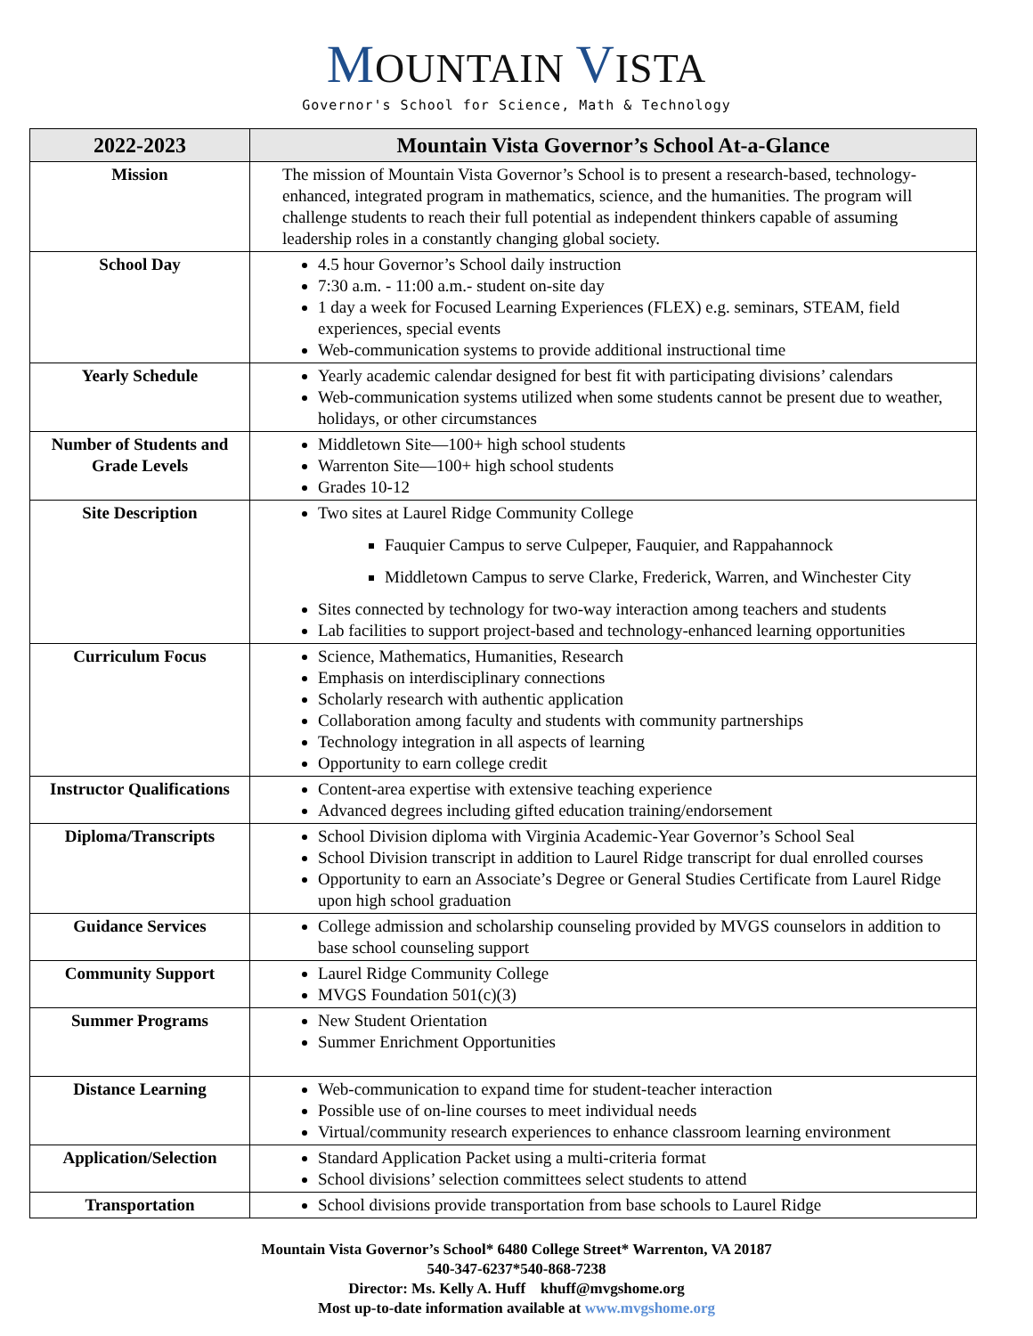MOUNTAIN VISTA
Governor's School for Science, Math & Technology
| 2022-2023 | Mountain Vista Governor’s School At-a-Glance |
| --- | --- |
| Mission | The mission of Mountain Vista Governor’s School is to present a research-based, technology-enhanced, integrated program in mathematics, science, and the humanities. The program will challenge students to reach their full potential as independent thinkers capable of assuming leadership roles in a constantly changing global society. |
| School Day | 4.5 hour Governor’s School daily instruction 7:30 a.m. - 11:00 a.m.- student on-site day 1 day a week for Focused Learning Experiences (FLEX) e.g. seminars, STEAM, field experiences, special events Web-communication systems to provide additional instructional time |
| Yearly Schedule | Yearly academic calendar designed for best fit with participating divisions’ calendars Web-communication systems utilized when some students cannot be present due to weather, holidays, or other circumstances |
| Number of Students and Grade Levels | Middletown Site—100+ high school students Warrenton Site—100+ high school students Grades 10-12 |
| Site Description | Two sites at Laurel Ridge Community College Fauquier Campus to serve Culpeper, Fauquier, and Rappahannock Middletown Campus to serve Clarke, Frederick, Warren, and Winchester City Sites connected by technology for two-way interaction among teachers and students Lab facilities to support project-based and technology-enhanced learning opportunities |
| Curriculum Focus | Science, Mathematics, Humanities, Research Emphasis on interdisciplinary connections Scholarly research with authentic application Collaboration among faculty and students with community partnerships Technology integration in all aspects of learning Opportunity to earn college credit |
| Instructor Qualifications | Content-area expertise with extensive teaching experience Advanced degrees including gifted education training/endorsement |
| Diploma/Transcripts | School Division diploma with Virginia Academic-Year Governor’s School Seal School Division transcript in addition to Laurel Ridge transcript for dual enrolled courses Opportunity to earn an Associate’s Degree or General Studies Certificate from Laurel Ridge upon high school graduation |
| Guidance Services | College admission and scholarship counseling provided by MVGS counselors in addition to base school counseling support |
| Community Support | Laurel Ridge Community College MVGS Foundation 501(c)(3) |
| Summer Programs | New Student Orientation Summer Enrichment Opportunities |
| Distance Learning | Web-communication to expand time for student-teacher interaction Possible use of on-line courses to meet individual needs Virtual/community research experiences to enhance classroom learning environment |
| Application/Selection | Standard Application Packet using a multi-criteria format School divisions’ selection committees select students to attend |
| Transportation | School divisions provide transportation from base schools to Laurel Ridge |
Mountain Vista Governor’s School* 6480 College Street* Warrenton, VA 20187
540-347-6237*540-868-7238
Director: Ms. Kelly A. Huff khuff@mvgshome.org
Most up-to-date information available at www.mvgshome.org